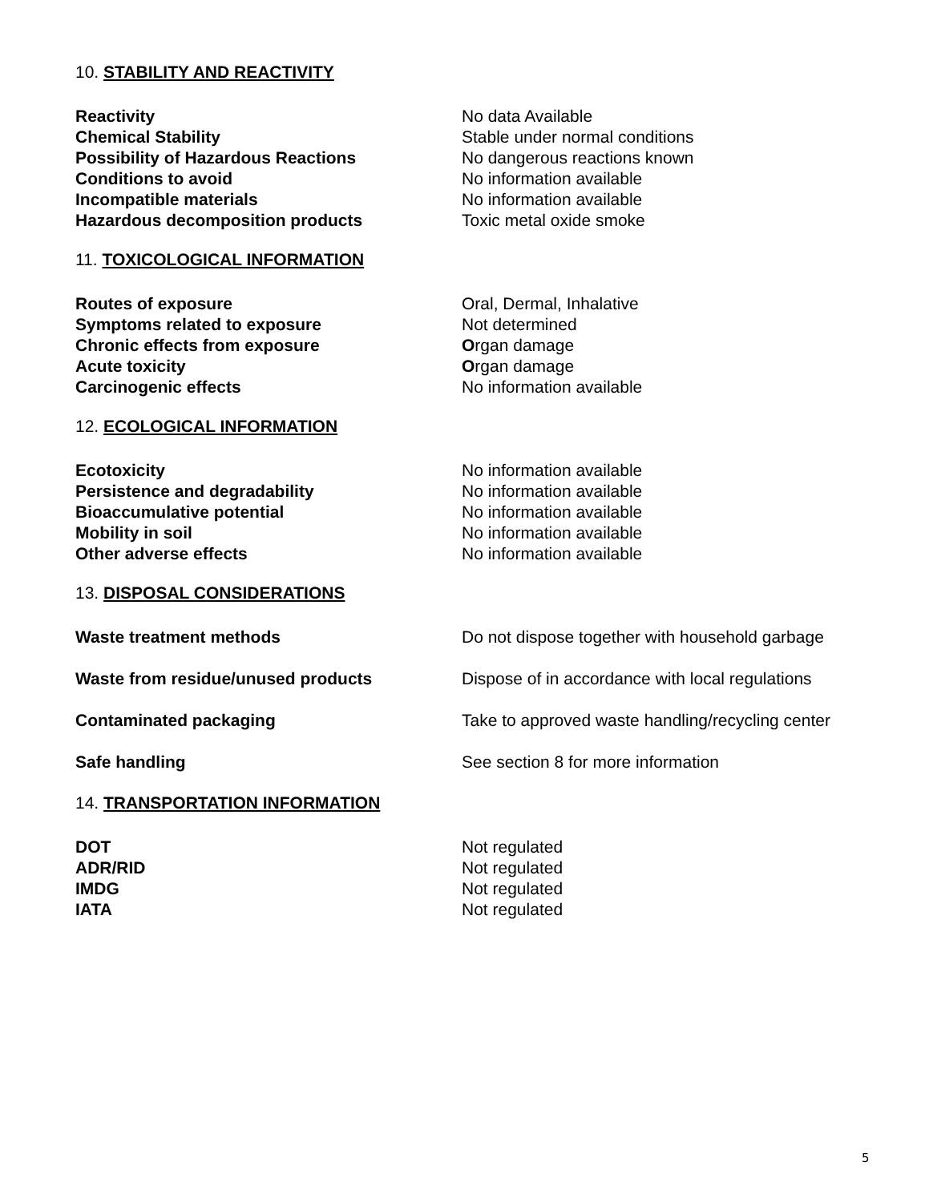10. STABILITY AND REACTIVITY
Reactivity No data Available
Chemical Stability Stable under normal conditions
Possibility of Hazardous Reactions No dangerous reactions known
Conditions to avoid No information available
Incompatible materials No information available
Hazardous decomposition products Toxic metal oxide smoke
11. TOXICOLOGICAL INFORMATION
Routes of exposure Oral, Dermal, Inhalative
Symptoms related to exposure Not determined
Chronic effects from exposure Organ damage
Acute toxicity Organ damage
Carcinogenic effects No information available
12. ECOLOGICAL INFORMATION
Ecotoxicity No information available
Persistence and degradability No information available
Bioaccumulative potential No information available
Mobility in soil No information available
Other adverse effects No information available
13. DISPOSAL CONSIDERATIONS
Waste treatment methods Do not dispose together with household garbage
Waste from residue/unused products Dispose of in accordance with local regulations
Contaminated packaging Take to approved waste handling/recycling center
Safe handling See section 8 for more information
14. TRANSPORTATION INFORMATION
DOT Not regulated
ADR/RID Not regulated
IMDG Not regulated
IATA Not regulated
5